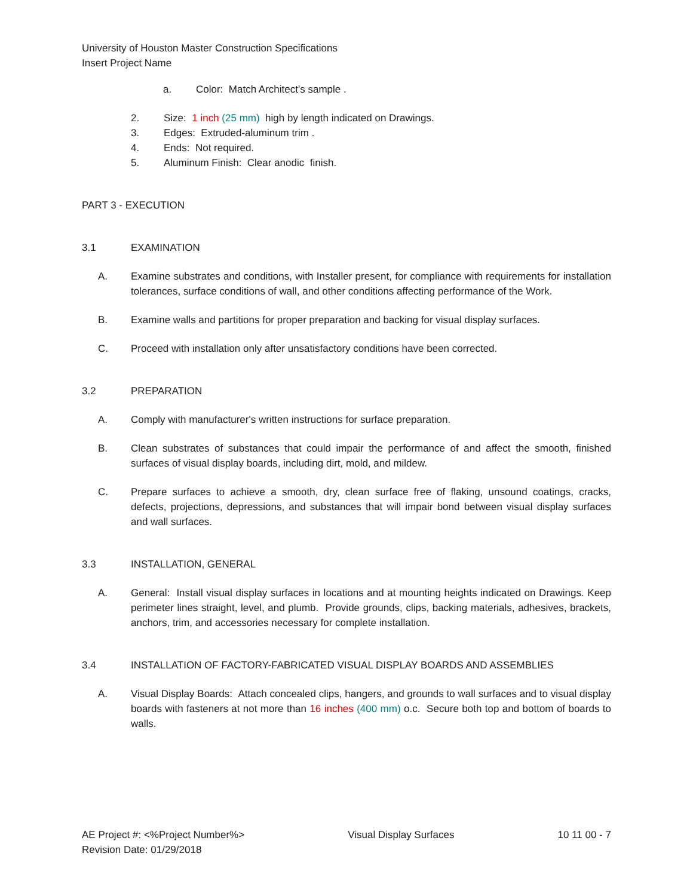University of Houston Master Construction Specifications
Insert Project Name
a. Color: Match Architect's sample .
2. Size: 1 inch (25 mm) high by length indicated on Drawings.
3. Edges: Extruded-aluminum trim .
4. Ends: Not required.
5. Aluminum Finish: Clear anodic finish.
PART 3 - EXECUTION
3.1 EXAMINATION
A. Examine substrates and conditions, with Installer present, for compliance with requirements for installation tolerances, surface conditions of wall, and other conditions affecting performance of the Work.
B. Examine walls and partitions for proper preparation and backing for visual display surfaces.
C. Proceed with installation only after unsatisfactory conditions have been corrected.
3.2 PREPARATION
A. Comply with manufacturer's written instructions for surface preparation.
B. Clean substrates of substances that could impair the performance of and affect the smooth, finished surfaces of visual display boards, including dirt, mold, and mildew.
C. Prepare surfaces to achieve a smooth, dry, clean surface free of flaking, unsound coatings, cracks, defects, projections, depressions, and substances that will impair bond between visual display surfaces and wall surfaces.
3.3 INSTALLATION, GENERAL
A. General: Install visual display surfaces in locations and at mounting heights indicated on Drawings. Keep perimeter lines straight, level, and plumb. Provide grounds, clips, backing materials, adhesives, brackets, anchors, trim, and accessories necessary for complete installation.
3.4 INSTALLATION OF FACTORY-FABRICATED VISUAL DISPLAY BOARDS AND ASSEMBLIES
A. Visual Display Boards: Attach concealed clips, hangers, and grounds to wall surfaces and to visual display boards with fasteners at not more than 16 inches (400 mm) o.c. Secure both top and bottom of boards to walls.
AE Project #: <%Project Number%> Visual Display Surfaces 10 11 00 - 7
Revision Date: 01/29/2018